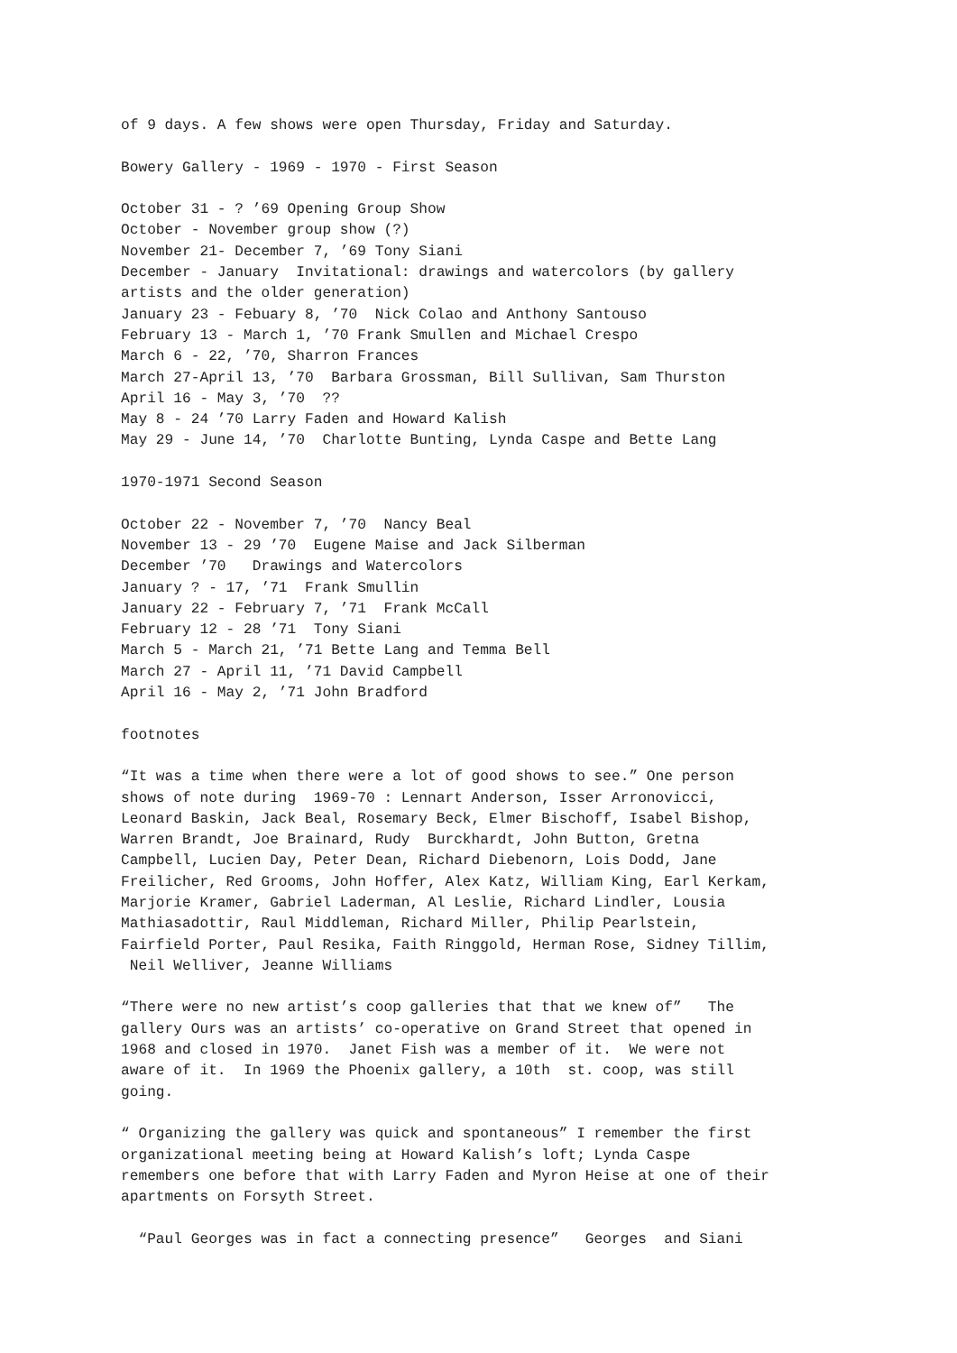of 9 days. A few shows were open Thursday, Friday and Saturday.
Bowery Gallery - 1969 - 1970 - First Season
October 31 - ? ’69 Opening Group Show October - November group show (?) November 21- December 7, ’69 Tony Siani December - January Invitational: drawings and watercolors (by gallery artists and the older generation) January 23 - Febuary 8, ’70 Nick Colao and Anthony Santouso February 13 - March 1, ’70 Frank Smullen and Michael Crespo March 6 - 22, ’70, Sharron Frances March 27-April 13, ’70 Barbara Grossman, Bill Sullivan, Sam Thurston April 16 - May 3, ’70 ?? May 8 - 24 ’70 Larry Faden and Howard Kalish May 29 - June 14, ’70 Charlotte Bunting, Lynda Caspe and Bette Lang
1970-1971 Second Season
October 22 - November 7, ’70 Nancy Beal November 13 - 29 ’70 Eugene Maise and Jack Silberman December ’70 Drawings and Watercolors January ? - 17, ’71 Frank Smullin January 22 - February 7, ’71 Frank McCall February 12 - 28 ’71 Tony Siani March 5 - March 21, ’71 Bette Lang and Temma Bell March 27 - April 11, ’71 David Campbell April 16 - May 2, ’71 John Bradford
footnotes
“It was a time when there were a lot of good shows to see.” One person shows of note during 1969-70 : Lennart Anderson, Isser Arronovicci, Leonard Baskin, Jack Beal, Rosemary Beck, Elmer Bischoff, Isabel Bishop, Warren Brandt, Joe Brainard, Rudy Burckhardt, John Button, Gretna Campbell, Lucien Day, Peter Dean, Richard Diebenorn, Lois Dodd, Jane Freilicher, Red Grooms, John Hoffer, Alex Katz, William King, Earl Kerkam, Marjorie Kramer, Gabriel Laderman, Al Leslie, Richard Lindler, Lousia Mathiasadottir, Raul Middleman, Richard Miller, Philip Pearlstein, Fairfield Porter, Paul Resika, Faith Ringgold, Herman Rose, Sidney Tillim, Neil Welliver, Jeanne Williams
“There were no new artist’s coop galleries that that we knew of” The gallery Ours was an artists’ co-operative on Grand Street that opened in 1968 and closed in 1970. Janet Fish was a member of it. We were not aware of it. In 1969 the Phoenix gallery, a 10th st. coop, was still going.
“ Organizing the gallery was quick and spontaneous” I remember the first organizational meeting being at Howard Kalish’s loft; Lynda Caspe remembers one before that with Larry Faden and Myron Heise at one of their apartments on Forsyth Street.
“Paul Georges was in fact a connecting presence” Georges and Siani